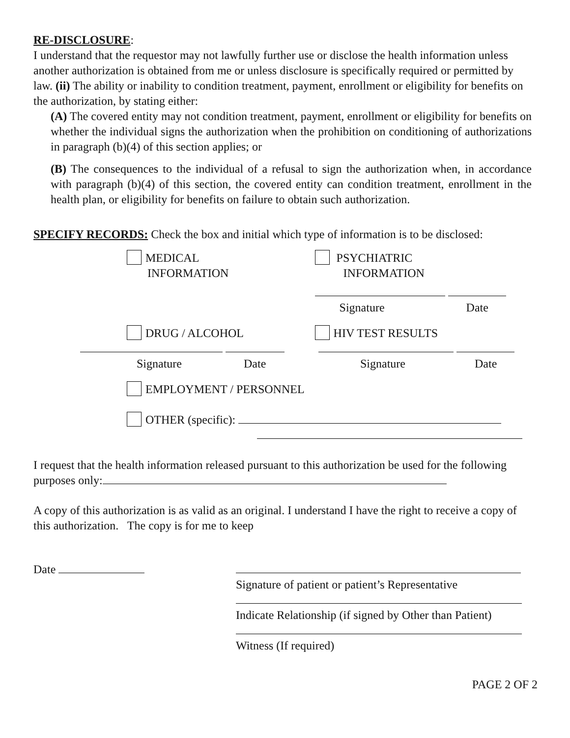RE-DISCLOSURE:
I understand that the requestor may not lawfully further use or disclose the health information unless another authorization is obtained from me or unless disclosure is specifically required or permitted by law. (ii) The ability or inability to condition treatment, payment, enrollment or eligibility for benefits on the authorization, by stating either:
(A) The covered entity may not condition treatment, payment, enrollment or eligibility for benefits on whether the individual signs the authorization when the prohibition on conditioning of authorizations in paragraph (b)(4) of this section applies; or
(B) The consequences to the individual of a refusal to sign the authorization when, in accordance with paragraph (b)(4) of this section, the covered entity can condition treatment, enrollment in the health plan, or eligibility for benefits on failure to obtain such authorization.
SPECIFY RECORDS: Check the box and initial which type of information is to be disclosed:
MEDICAL
INFORMATION
PSYCHIATRIC
INFORMATION
Signature Date
DRUG / ALCOHOL HIV TEST RESULTS
Signature Date
Signature Date
EMPLOYMENT / PERSONNEL
OTHER (specific):
I request that the health information released pursuant to this authorization be used for the following purposes only:
A copy of this authorization is as valid as an original. I understand I have the right to receive a copy of this authorization. The copy is for me to keep
Date
Signature of patient or patient’s Representative
Indicate Relationship (if signed by Other than Patient)
Witness (If required)
PAGE 2 OF 2